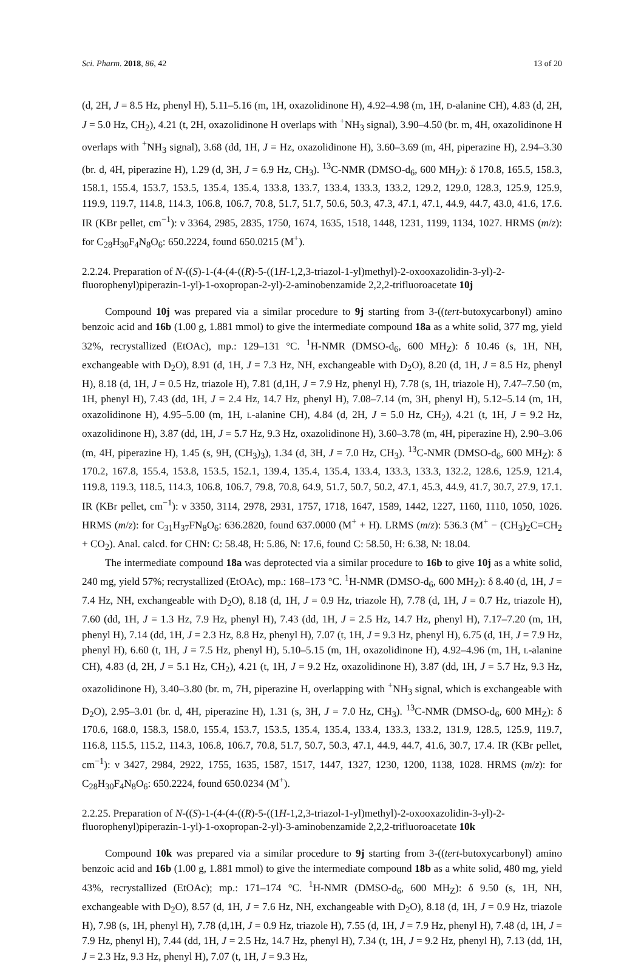Sci. Pharm. 2018, 86, 42 13 of 20
(d, 2H, J = 8.5 Hz, phenyl H), 5.11–5.16 (m, 1H, oxazolidinone H), 4.92–4.98 (m, 1H, D-alanine CH), 4.83 (d, 2H, J = 5.0 Hz, CH<sub>2</sub>), 4.21 (t, 2H, oxazolidinone H overlaps with <sup>+</sup>NH<sub>3</sub> signal), 3.90–4.50 (br. m, 4H, oxazolidinone H overlaps with <sup>+</sup>NH<sub>3</sub> signal), 3.68 (dd, 1H, J = Hz, oxazolidinone H), 3.60–3.69 (m, 4H, piperazine H), 2.94–3.30 (br. d, 4H, piperazine H), 1.29 (d, 3H, J = 6.9 Hz, CH<sub>3</sub>). <sup>13</sup>C-NMR (DMSO-d<sub>6</sub>, 600 MH<sub>Z</sub>): δ 170.8, 165.5, 158.3, 158.1, 155.4, 153.7, 153.5, 135.4, 135.4, 133.8, 133.7, 133.4, 133.3, 133.2, 129.2, 129.0, 128.3, 125.9, 125.9, 119.9, 119.7, 114.8, 114.3, 106.8, 106.7, 70.8, 51.7, 51.7, 50.6, 50.3, 47.3, 47.1, 47.1, 44.9, 44.7, 43.0, 41.6, 17.6. IR (KBr pellet, cm<sup>−1</sup>): ν 3364, 2985, 2835, 1750, 1674, 1635, 1518, 1448, 1231, 1199, 1134, 1027. HRMS (m/z): for C<sub>28</sub>H<sub>30</sub>F<sub>4</sub>N<sub>8</sub>O<sub>6</sub>: 650.2224, found 650.0215 (M<sup>+</sup>).
2.2.24. Preparation of N-((S)-1-(4-(4-((R)-5-((1H-1,2,3-triazol-1-yl)methyl)-2-oxooxazolidin-3-yl)-2-fluorophenyl)piperazin-1-yl)-1-oxopropan-2-yl)-2-aminobenzamide 2,2,2-trifluoroacetate 10j
Compound 10j was prepared via a similar procedure to 9j starting from 3-((tert-butoxycarbonyl) amino benzoic acid and 16b (1.00 g, 1.881 mmol) to give the intermediate compound 18a as a white solid, 377 mg, yield 32%, recrystallized (EtOAc), mp.: 129–131 °C. <sup>1</sup>H-NMR (DMSO-d<sub>6</sub>, 600 MH<sub>Z</sub>): δ 10.46 (s, 1H, NH, exchangeable with D<sub>2</sub>O), 8.91 (d, 1H, J = 7.3 Hz, NH, exchangeable with D<sub>2</sub>O), 8.20 (d, 1H, J = 8.5 Hz, phenyl H), 8.18 (d, 1H, J = 0.5 Hz, triazole H), 7.81 (d,1H, J = 7.9 Hz, phenyl H), 7.78 (s, 1H, triazole H), 7.47–7.50 (m, 1H, phenyl H), 7.43 (dd, 1H, J = 2.4 Hz, 14.7 Hz, phenyl H), 7.08–7.14 (m, 3H, phenyl H), 5.12–5.14 (m, 1H, oxazolidinone H), 4.95–5.00 (m, 1H, L-alanine CH), 4.84 (d, 2H, J = 5.0 Hz, CH<sub>2</sub>), 4.21 (t, 1H, J = 9.2 Hz, oxazolidinone H), 3.87 (dd, 1H, J = 5.7 Hz, 9.3 Hz, oxazolidinone H), 3.60–3.78 (m, 4H, piperazine H), 2.90–3.06 (m, 4H, piperazine H), 1.45 (s, 9H, (CH<sub>3</sub>)<sub>3</sub>), 1.34 (d, 3H, J = 7.0 Hz, CH<sub>3</sub>). <sup>13</sup>C-NMR (DMSO-d<sub>6</sub>, 600 MH<sub>Z</sub>): δ 170.2, 167.8, 155.4, 153.8, 153.5, 152.1, 139.4, 135.4, 135.4, 133.4, 133.3, 133.3, 132.2, 128.6, 125.9, 121.4, 119.8, 119.3, 118.5, 114.3, 106.8, 106.7, 79.8, 70.8, 64.9, 51.7, 50.7, 50.2, 47.1, 45.3, 44.9, 41.7, 30.7, 27.9, 17.1. IR (KBr pellet, cm<sup>−1</sup>): ν 3350, 3114, 2978, 2931, 1757, 1718, 1647, 1589, 1442, 1227, 1160, 1110, 1050, 1026. HRMS (m/z): for C<sub>31</sub>H<sub>37</sub>FN<sub>8</sub>O<sub>6</sub>: 636.2820, found 637.0000 (M<sup>+</sup> + H). LRMS (m/z): 536.3 (M<sup>+</sup> − (CH<sub>3</sub>)<sub>2</sub>C=CH<sub>2</sub> + CO<sub>2</sub>). Anal. calcd. for CHN: C: 58.48, H: 5.86, N: 17.6, found C: 58.50, H: 6.38, N: 18.04.
The intermediate compound 18a was deprotected via a similar procedure to 16b to give 10j as a white solid, 240 mg, yield 57%; recrystallized (EtOAc), mp.: 168–173 °C. <sup>1</sup>H-NMR (DMSO-d<sub>6</sub>, 600 MH<sub>Z</sub>): δ 8.40 (d, 1H, J = 7.4 Hz, NH, exchangeable with D<sub>2</sub>O), 8.18 (d, 1H, J = 0.9 Hz, triazole H), 7.78 (d, 1H, J = 0.7 Hz, triazole H), 7.60 (dd, 1H, J = 1.3 Hz, 7.9 Hz, phenyl H), 7.43 (dd, 1H, J = 2.5 Hz, 14.7 Hz, phenyl H), 7.17–7.20 (m, 1H, phenyl H), 7.14 (dd, 1H, J = 2.3 Hz, 8.8 Hz, phenyl H), 7.07 (t, 1H, J = 9.3 Hz, phenyl H), 6.75 (d, 1H, J = 7.9 Hz, phenyl H), 6.60 (t, 1H, J = 7.5 Hz, phenyl H), 5.10–5.15 (m, 1H, oxazolidinone H), 4.92–4.96 (m, 1H, L-alanine CH), 4.83 (d, 2H, J = 5.1 Hz, CH<sub>2</sub>), 4.21 (t, 1H, J = 9.2 Hz, oxazolidinone H), 3.87 (dd, 1H, J = 5.7 Hz, 9.3 Hz, oxazolidinone H), 3.40–3.80 (br. m, 7H, piperazine H, overlapping with <sup>+</sup>NH<sub>3</sub> signal, which is exchangeable with D<sub>2</sub>O), 2.95–3.01 (br. d, 4H, piperazine H), 1.31 (s, 3H, J = 7.0 Hz, CH<sub>3</sub>). <sup>13</sup>C-NMR (DMSO-d<sub>6</sub>, 600 MH<sub>Z</sub>): δ 170.6, 168.0, 158.3, 158.0, 155.4, 153.7, 153.5, 135.4, 135.4, 133.4, 133.3, 133.2, 131.9, 128.5, 125.9, 119.7, 116.8, 115.5, 115.2, 114.3, 106.8, 106.7, 70.8, 51.7, 50.7, 50.3, 47.1, 44.9, 44.7, 41.6, 30.7, 17.4. IR (KBr pellet, cm<sup>−1</sup>): ν 3427, 2984, 2922, 1755, 1635, 1587, 1517, 1447, 1327, 1230, 1200, 1138, 1028. HRMS (m/z): for C<sub>28</sub>H<sub>30</sub>F<sub>4</sub>N<sub>8</sub>O<sub>6</sub>: 650.2224, found 650.0234 (M<sup>+</sup>).
2.2.25. Preparation of N-((S)-1-(4-(4-((R)-5-((1H-1,2,3-triazol-1-yl)methyl)-2-oxooxazolidin-3-yl)-2-fluorophenyl)piperazin-1-yl)-1-oxopropan-2-yl)-3-aminobenzamide 2,2,2-trifluoroacetate 10k
Compound 10k was prepared via a similar procedure to 9j starting from 3-((tert-butoxycarbonyl) amino benzoic acid and 16b (1.00 g, 1.881 mmol) to give the intermediate compound 18b as a white solid, 480 mg, yield 43%, recrystallized (EtOAc); mp.: 171–174 °C. <sup>1</sup>H-NMR (DMSO-d<sub>6</sub>, 600 MH<sub>Z</sub>): δ 9.50 (s, 1H, NH, exchangeable with D<sub>2</sub>O), 8.57 (d, 1H, J = 7.6 Hz, NH, exchangeable with D<sub>2</sub>O), 8.18 (d, 1H, J = 0.9 Hz, triazole H), 7.98 (s, 1H, phenyl H), 7.78 (d,1H, J = 0.9 Hz, triazole H), 7.55 (d, 1H, J = 7.9 Hz, phenyl H), 7.48 (d, 1H, J = 7.9 Hz, phenyl H), 7.44 (dd, 1H, J = 2.5 Hz, 14.7 Hz, phenyl H), 7.34 (t, 1H, J = 9.2 Hz, phenyl H), 7.13 (dd, 1H, J = 2.3 Hz, 9.3 Hz, phenyl H), 7.07 (t, 1H, J = 9.3 Hz,